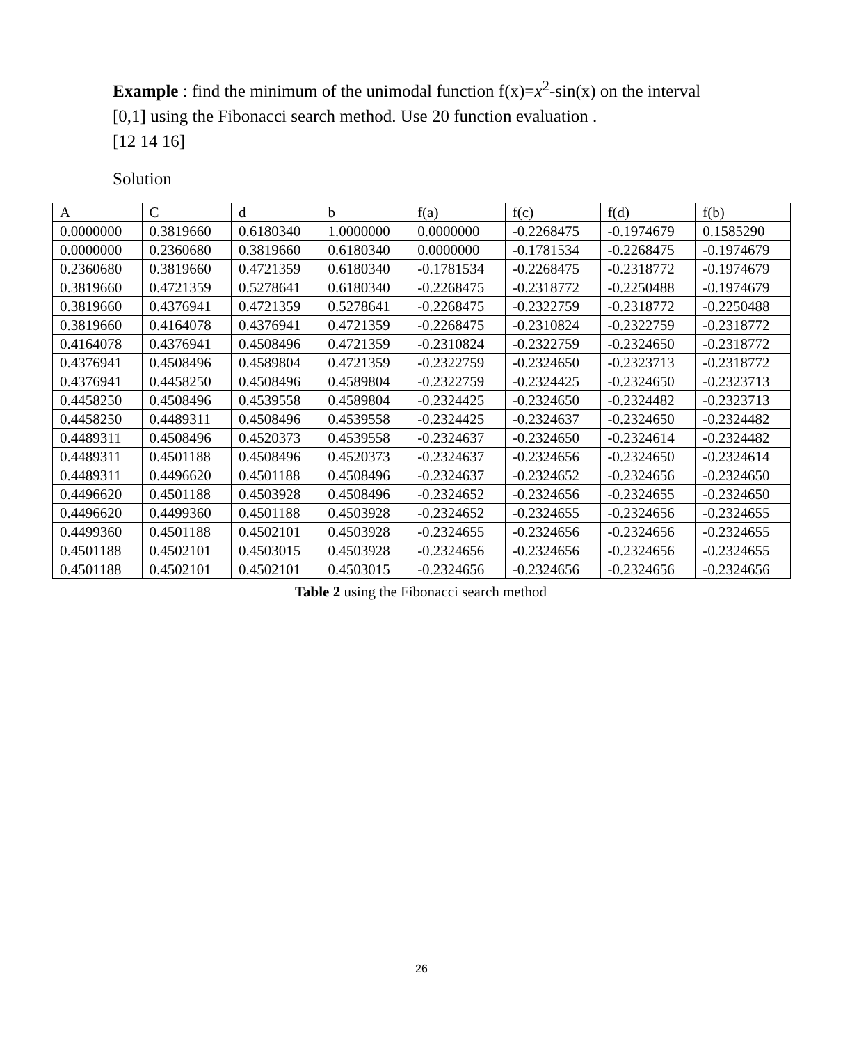Example : find the minimum of the unimodal function f(x)=x<sup>2</sup>-sin(x) on the interval [0,1] using the Fibonacci search method. Use 20 function evaluation .
[12 14 16]
Solution
| A | C | d | b | f(a) | f(c) | f(d) | f(b) |
| 0.0000000 | 0.3819660 | 0.6180340 | 1.0000000 | 0.0000000 | -0.2268475 | -0.1974679 | 0.1585290 |
| 0.0000000 | 0.2360680 | 0.3819660 | 0.6180340 | 0.0000000 | -0.1781534 | -0.2268475 | -0.1974679 |
| 0.2360680 | 0.3819660 | 0.4721359 | 0.6180340 | -0.1781534 | -0.2268475 | -0.2318772 | -0.1974679 |
| 0.3819660 | 0.4721359 | 0.5278641 | 0.6180340 | -0.2268475 | -0.2318772 | -0.2250488 | -0.1974679 |
| 0.3819660 | 0.4376941 | 0.4721359 | 0.5278641 | -0.2268475 | -0.2322759 | -0.2318772 | -0.2250488 |
| 0.3819660 | 0.4164078 | 0.4376941 | 0.4721359 | -0.2268475 | -0.2310824 | -0.2322759 | -0.2318772 |
| 0.4164078 | 0.4376941 | 0.4508496 | 0.4721359 | -0.2310824 | -0.2322759 | -0.2324650 | -0.2318772 |
| 0.4376941 | 0.4508496 | 0.4589804 | 0.4721359 | -0.2322759 | -0.2324650 | -0.2323713 | -0.2318772 |
| 0.4376941 | 0.4458250 | 0.4508496 | 0.4589804 | -0.2322759 | -0.2324425 | -0.2324650 | -0.2323713 |
| 0.4458250 | 0.4508496 | 0.4539558 | 0.4589804 | -0.2324425 | -0.2324650 | -0.2324482 | -0.2323713 |
| 0.4458250 | 0.4489311 | 0.4508496 | 0.4539558 | -0.2324425 | -0.2324637 | -0.2324650 | -0.2324482 |
| 0.4489311 | 0.4508496 | 0.4520373 | 0.4539558 | -0.2324637 | -0.2324650 | -0.2324614 | -0.2324482 |
| 0.4489311 | 0.4501188 | 0.4508496 | 0.4520373 | -0.2324637 | -0.2324656 | -0.2324650 | -0.2324614 |
| 0.4489311 | 0.4496620 | 0.4501188 | 0.4508496 | -0.2324637 | -0.2324652 | -0.2324656 | -0.2324650 |
| 0.4496620 | 0.4501188 | 0.4503928 | 0.4508496 | -0.2324652 | -0.2324656 | -0.2324655 | -0.2324650 |
| 0.4496620 | 0.4499360 | 0.4501188 | 0.4503928 | -0.2324652 | -0.2324655 | -0.2324656 | -0.2324655 |
| 0.4499360 | 0.4501188 | 0.4502101 | 0.4503928 | -0.2324655 | -0.2324656 | -0.2324656 | -0.2324655 |
| 0.4501188 | 0.4502101 | 0.4503015 | 0.4503928 | -0.2324656 | -0.2324656 | -0.2324656 | -0.2324655 |
| 0.4501188 | 0.4502101 | 0.4502101 | 0.4503015 | -0.2324656 | -0.2324656 | -0.2324656 | -0.2324656 |
Table 2 using the Fibonacci search method
26